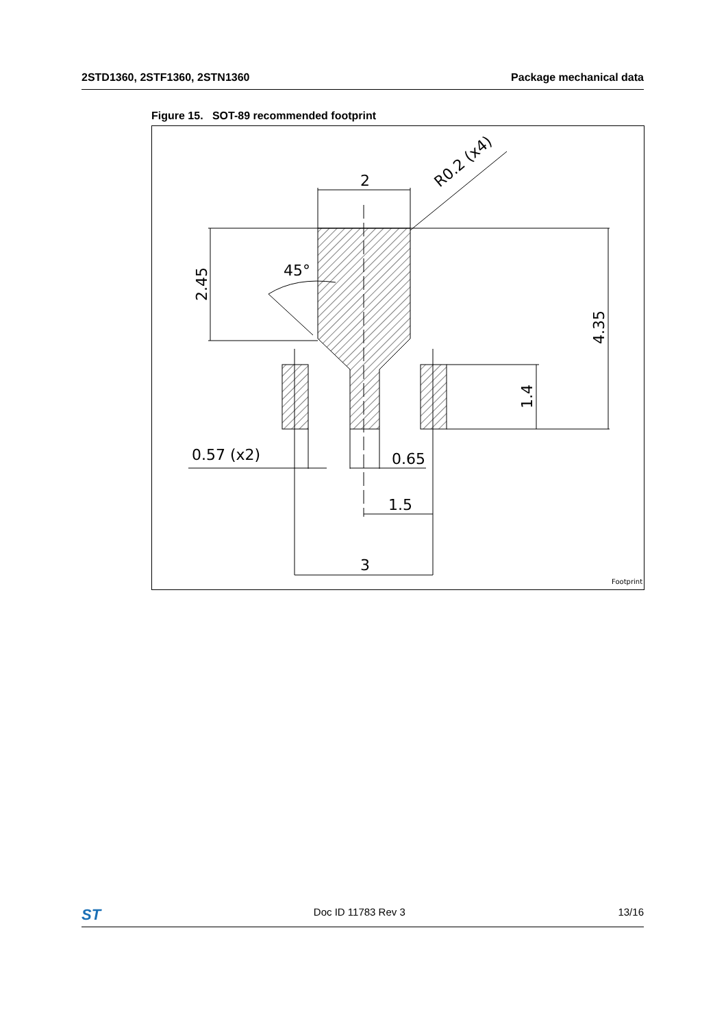2STD1360, 2STF1360, 2STN1360 Package mechanical data
Figure 15. SOT-89 recommended footprint
2
R0.2 (x4)
2.45
4.35
1.4
45°
0.57 (x2)
0.65
1.5
3
Footprint
ST Doc ID 11783 Rev 3 13/16